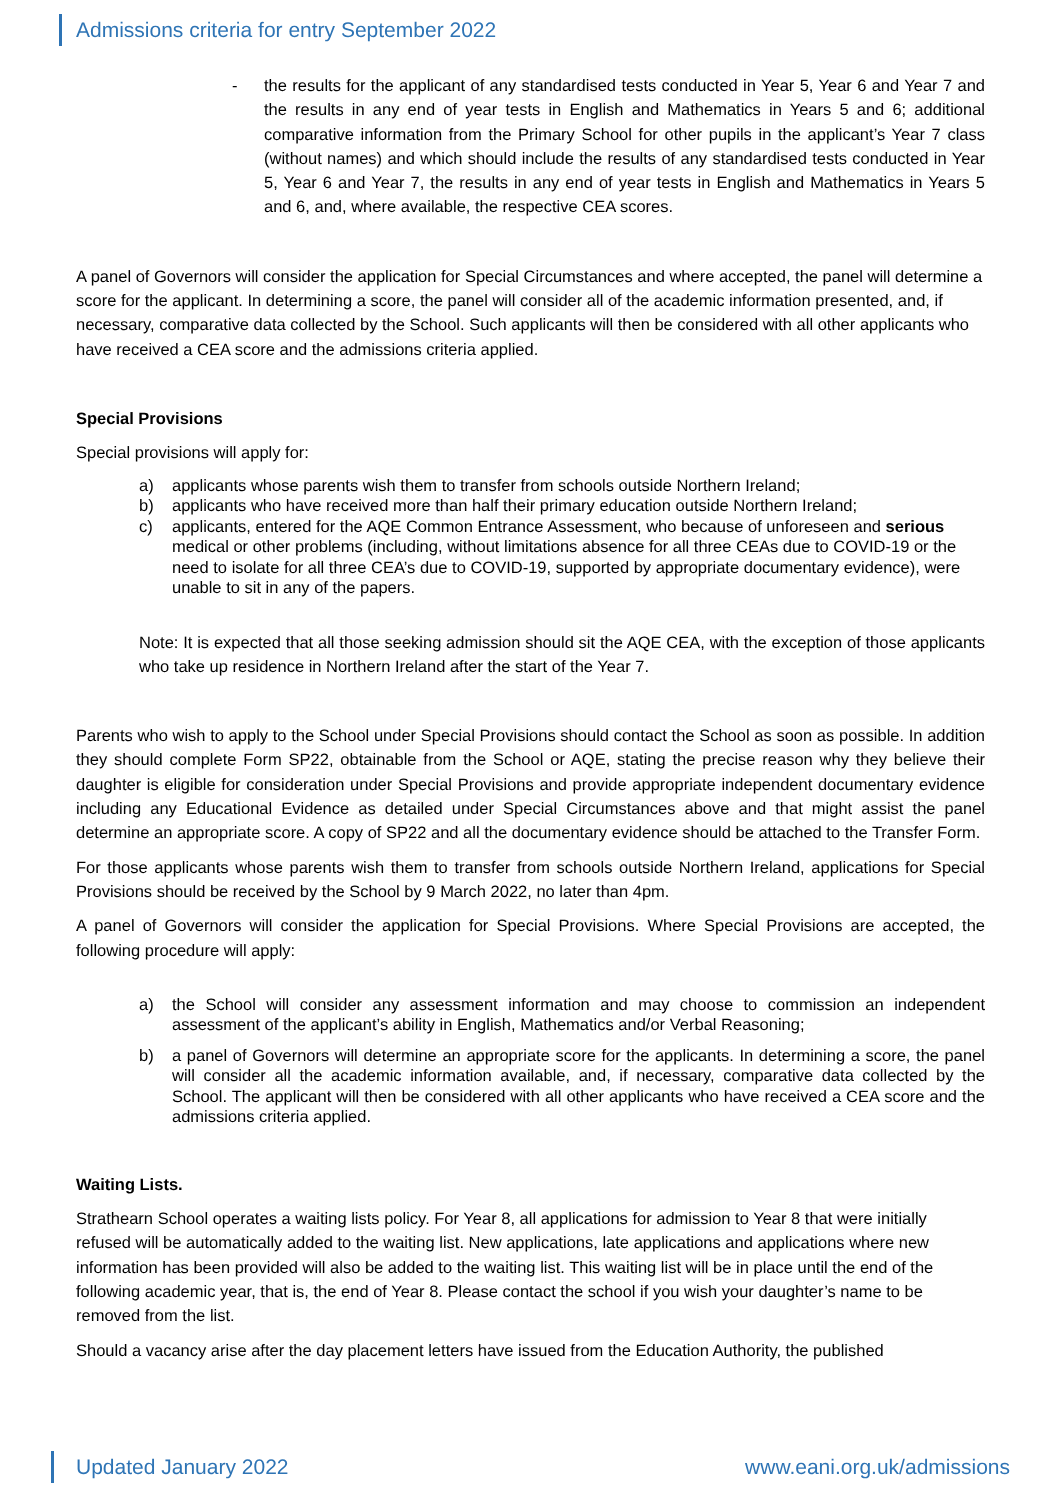Admissions criteria for entry September 2022
- the results for the applicant of any standardised tests conducted in Year 5, Year 6 and Year 7 and the results in any end of year tests in English and Mathematics in Years 5 and 6; additional comparative information from the Primary School for other pupils in the applicant’s Year 7 class (without names) and which should include the results of any standardised tests conducted in Year 5, Year 6 and Year 7, the results in any end of year tests in English and Mathematics in Years 5 and 6, and, where available, the respective CEA scores.
A panel of Governors will consider the application for Special Circumstances and where accepted, the panel will determine a score for the applicant. In determining a score, the panel will consider all of the academic information presented, and, if necessary, comparative data collected by the School. Such applicants will then be considered with all other applicants who have received a CEA score and the admissions criteria applied.
Special Provisions
Special provisions will apply for:
a) applicants whose parents wish them to transfer from schools outside Northern Ireland;
b) applicants who have received more than half their primary education outside Northern Ireland;
c) applicants, entered for the AQE Common Entrance Assessment, who because of unforeseen and serious medical or other problems (including, without limitations absence for all three CEAs due to COVID-19 or the need to isolate for all three CEA’s due to COVID-19, supported by appropriate documentary evidence), were unable to sit in any of the papers.
Note: It is expected that all those seeking admission should sit the AQE CEA, with the exception of those applicants who take up residence in Northern Ireland after the start of the Year 7.
Parents who wish to apply to the School under Special Provisions should contact the School as soon as possible. In addition they should complete Form SP22, obtainable from the School or AQE, stating the precise reason why they believe their daughter is eligible for consideration under Special Provisions and provide appropriate independent documentary evidence including any Educational Evidence as detailed under Special Circumstances above and that might assist the panel determine an appropriate score. A copy of SP22 and all the documentary evidence should be attached to the Transfer Form.
For those applicants whose parents wish them to transfer from schools outside Northern Ireland, applications for Special Provisions should be received by the School by 9 March 2022, no later than 4pm.
A panel of Governors will consider the application for Special Provisions. Where Special Provisions are accepted, the following procedure will apply:
a) the School will consider any assessment information and may choose to commission an independent assessment of the applicant’s ability in English, Mathematics and/or Verbal Reasoning;
b) a panel of Governors will determine an appropriate score for the applicants. In determining a score, the panel will consider all the academic information available, and, if necessary, comparative data collected by the School. The applicant will then be considered with all other applicants who have received a CEA score and the admissions criteria applied.
Waiting Lists.
Strathearn School operates a waiting lists policy. For Year 8, all applications for admission to Year 8 that were initially refused will be automatically added to the waiting list. New applications, late applications and applications where new information has been provided will also be added to the waiting list. This waiting list will be in place until the end of the following academic year, that is, the end of Year 8. Please contact the school if you wish your daughter’s name to be removed from the list.
Should a vacancy arise after the day placement letters have issued from the Education Authority, the published
Updated January 2022 www.eani.org.uk/admissions